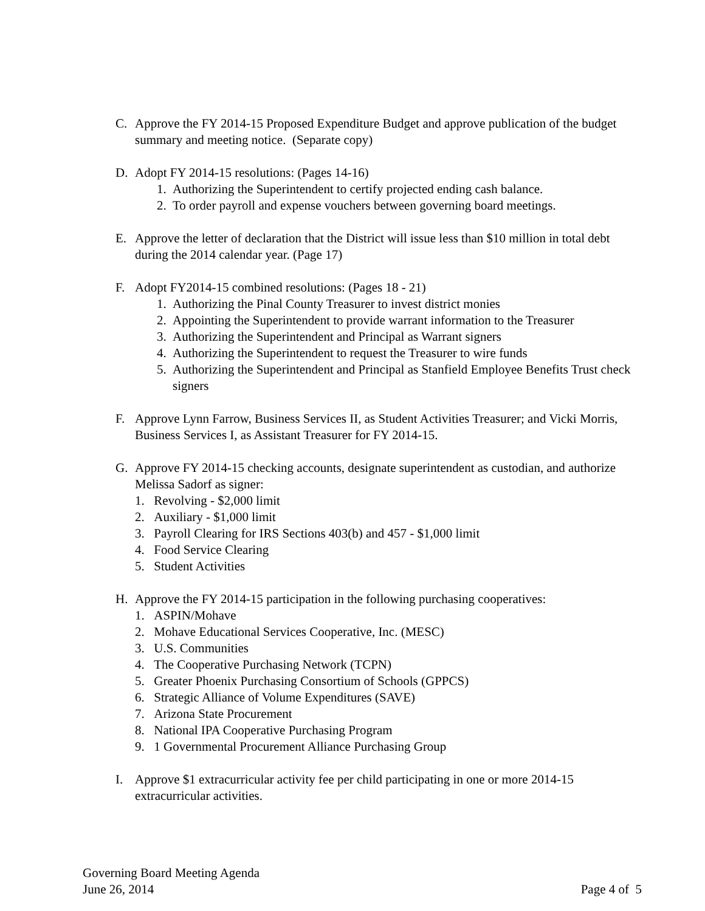C. Approve the FY 2014-15 Proposed Expenditure Budget and approve publication of the budget summary and meeting notice. (Separate copy)
D. Adopt FY 2014-15 resolutions: (Pages 14-16)
1. Authorizing the Superintendent to certify projected ending cash balance.
2. To order payroll and expense vouchers between governing board meetings.
E. Approve the letter of declaration that the District will issue less than $10 million in total debt during the 2014 calendar year. (Page 17)
F. Adopt FY2014-15 combined resolutions: (Pages 18 - 21)
1. Authorizing the Pinal County Treasurer to invest district monies
2. Appointing the Superintendent to provide warrant information to the Treasurer
3. Authorizing the Superintendent and Principal as Warrant signers
4. Authorizing the Superintendent to request the Treasurer to wire funds
5. Authorizing the Superintendent and Principal as Stanfield Employee Benefits Trust check signers
F. Approve Lynn Farrow, Business Services II, as Student Activities Treasurer; and Vicki Morris, Business Services I, as Assistant Treasurer for FY 2014-15.
G. Approve FY 2014-15 checking accounts, designate superintendent as custodian, and authorize Melissa Sadorf as signer:
1. Revolving - $2,000 limit
2. Auxiliary - $1,000 limit
3. Payroll Clearing for IRS Sections 403(b) and 457 - $1,000 limit
4. Food Service Clearing
5. Student Activities
H. Approve the FY 2014-15 participation in the following purchasing cooperatives:
1. ASPIN/Mohave
2. Mohave Educational Services Cooperative, Inc. (MESC)
3. U.S. Communities
4. The Cooperative Purchasing Network (TCPN)
5. Greater Phoenix Purchasing Consortium of Schools (GPPCS)
6. Strategic Alliance of Volume Expenditures (SAVE)
7. Arizona State Procurement
8. National IPA Cooperative Purchasing Program
9. 1 Governmental Procurement Alliance Purchasing Group
I. Approve $1 extracurricular activity fee per child participating in one or more 2014-15 extracurricular activities.
Governing Board Meeting Agenda
June 26, 2014 Page 4 of 5